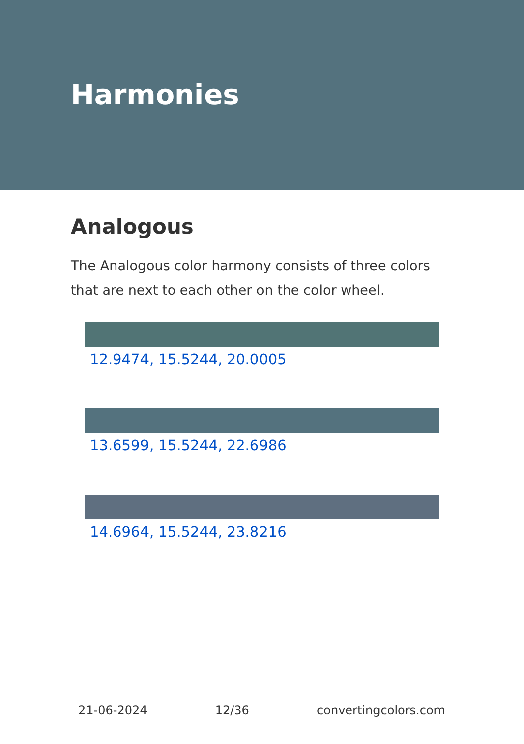Harmonies
Analogous
The Analogous color harmony consists of three colors that are next to each other on the color wheel.
12.9474, 15.5244, 20.0005
13.6599, 15.5244, 22.6986
14.6964, 15.5244, 23.8216
21-06-2024 12/36 convertingcolors.com